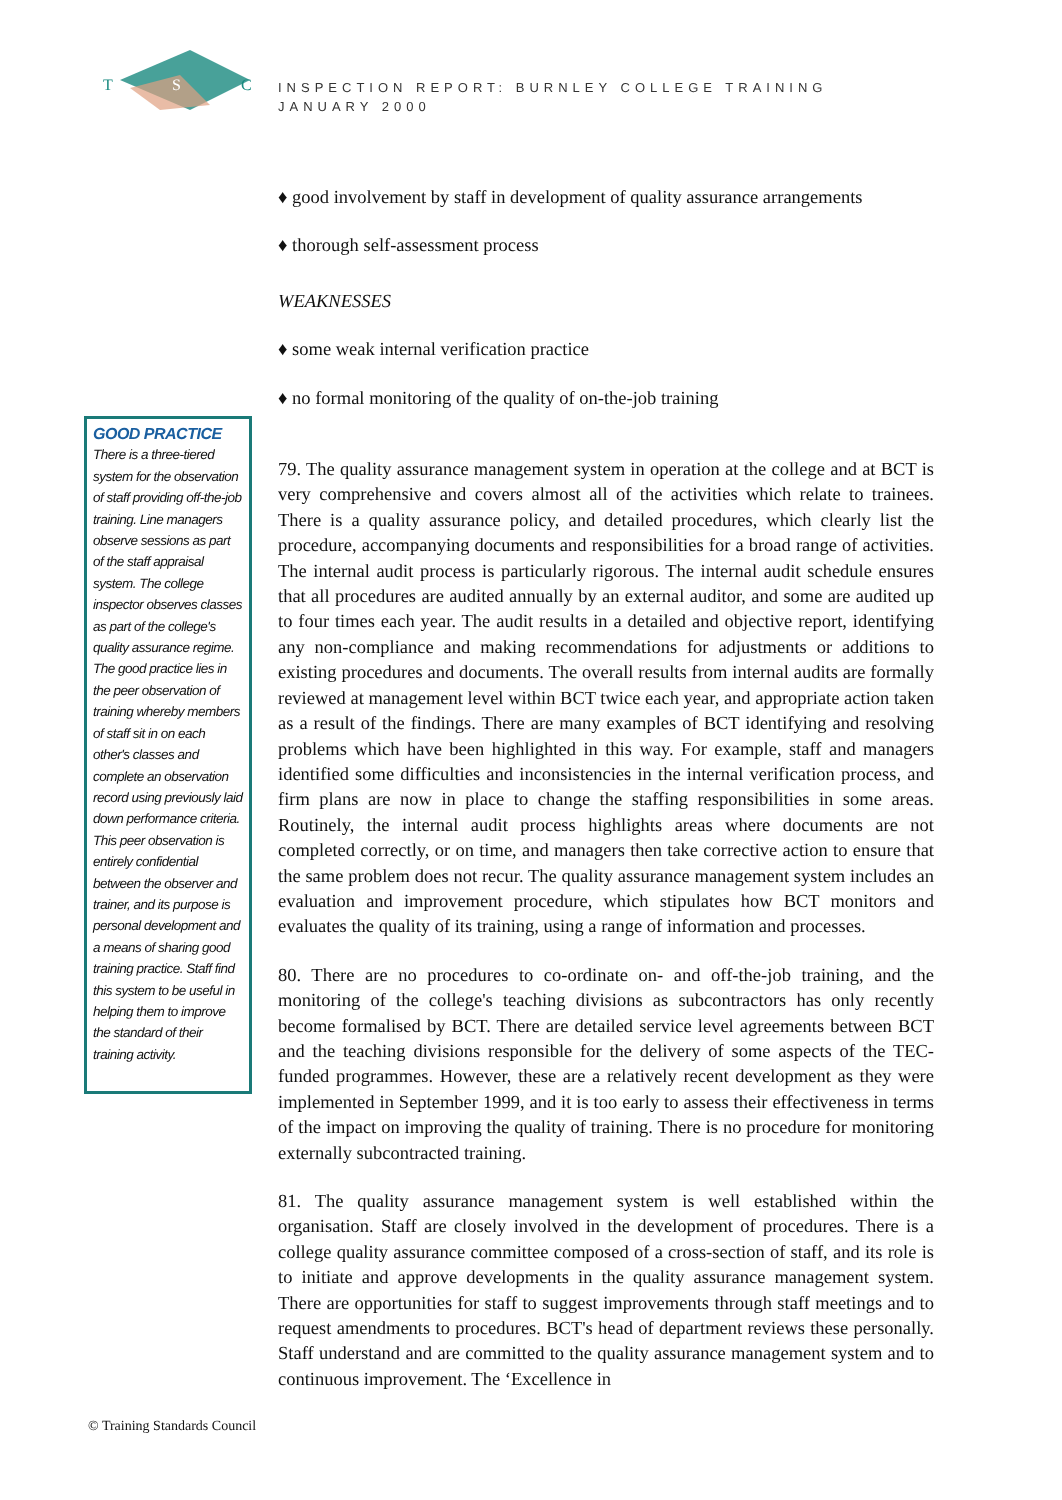T
S
C
INSPECTION REPORT: BURNLEY COLLEGE TRAINING
JANUARY 2000
GOOD PRACTICE
There is a three-tiered system for the observation of staff providing off-the-job training. Line managers observe sessions as part of the staff appraisal system. The college inspector observes classes as part of the college's quality assurance regime. The good practice lies in the peer observation of training whereby members of staff sit in on each other's classes and complete an observation record using previously laid down performance criteria. This peer observation is entirely confidential between the observer and trainer, and its purpose is personal development and a means of sharing good training practice. Staff find this system to be useful in helping them to improve the standard of their training activity.
♦ good involvement by staff in development of quality assurance arrangements
♦ thorough self-assessment process
WEAKNESSES
♦ some weak internal verification practice
♦ no formal monitoring of the quality of on-the-job training
79. The quality assurance management system in operation at the college and at BCT is very comprehensive and covers almost all of the activities which relate to trainees. There is a quality assurance policy, and detailed procedures, which clearly list the procedure, accompanying documents and responsibilities for a broad range of activities. The internal audit process is particularly rigorous. The internal audit schedule ensures that all procedures are audited annually by an external auditor, and some are audited up to four times each year. The audit results in a detailed and objective report, identifying any non-compliance and making recommendations for adjustments or additions to existing procedures and documents. The overall results from internal audits are formally reviewed at management level within BCT twice each year, and appropriate action taken as a result of the findings. There are many examples of BCT identifying and resolving problems which have been highlighted in this way. For example, staff and managers identified some difficulties and inconsistencies in the internal verification process, and firm plans are now in place to change the staffing responsibilities in some areas. Routinely, the internal audit process highlights areas where documents are not completed correctly, or on time, and managers then take corrective action to ensure that the same problem does not recur. The quality assurance management system includes an evaluation and improvement procedure, which stipulates how BCT monitors and evaluates the quality of its training, using a range of information and processes.
80. There are no procedures to co-ordinate on- and off-the-job training, and the monitoring of the college's teaching divisions as subcontractors has only recently become formalised by BCT. There are detailed service level agreements between BCT and the teaching divisions responsible for the delivery of some aspects of the TEC-funded programmes. However, these are a relatively recent development as they were implemented in September 1999, and it is too early to assess their effectiveness in terms of the impact on improving the quality of training. There is no procedure for monitoring externally subcontracted training.
81. The quality assurance management system is well established within the organisation. Staff are closely involved in the development of procedures. There is a college quality assurance committee composed of a cross-section of staff, and its role is to initiate and approve developments in the quality assurance management system. There are opportunities for staff to suggest improvements through staff meetings and to request amendments to procedures. BCT's head of department reviews these personally. Staff understand and are committed to the quality assurance management system and to continuous improvement. The ‘Excellence in
© Training Standards Council